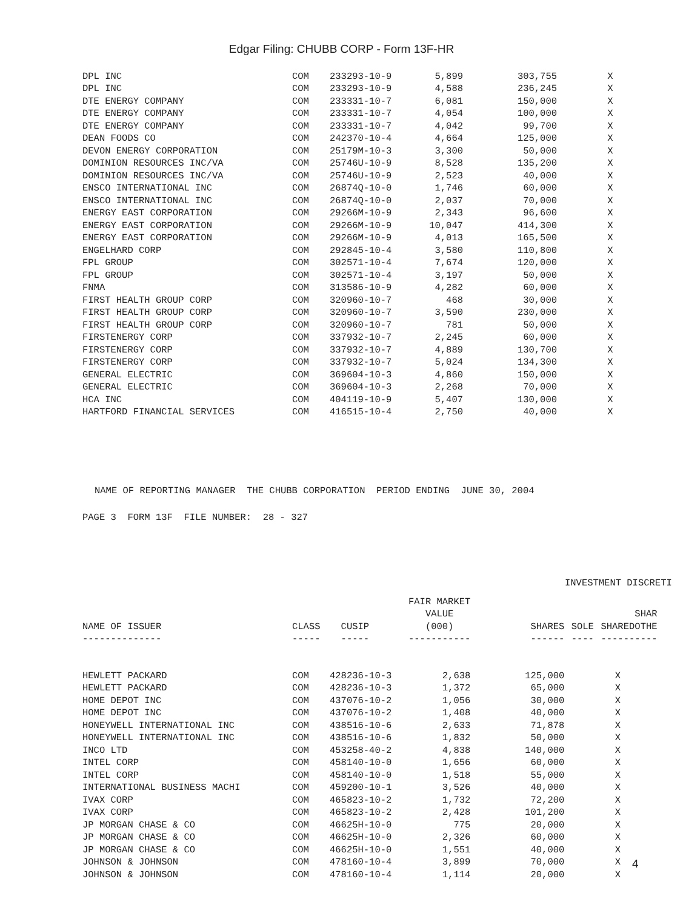Edgar Filing: CHUBB CORP - Form 13F-HR
| DPL INC | COM | 233293-10-9 | 5,899 | 303,755 | | X |
| DPL INC | COM | 233293-10-9 | 4,588 | 236,245 | | X |
| DTE ENERGY COMPANY | COM | 233331-10-7 | 6,081 | 150,000 | | X |
| DTE ENERGY COMPANY | COM | 233331-10-7 | 4,054 | 100,000 | | X |
| DTE ENERGY COMPANY | COM | 233331-10-7 | 4,042 | 99,700 | | X |
| DEAN FOODS CO | COM | 242370-10-4 | 4,664 | 125,000 | | X |
| DEVON ENERGY CORPORATION | COM | 25179M-10-3 | 3,300 | 50,000 | | X |
| DOMINION RESOURCES INC/VA | COM | 25746U-10-9 | 8,528 | 135,200 | | X |
| DOMINION RESOURCES INC/VA | COM | 25746U-10-9 | 2,523 | 40,000 | | X |
| ENSCO INTERNATIONAL INC | COM | 26874Q-10-0 | 1,746 | 60,000 | | X |
| ENSCO INTERNATIONAL INC | COM | 26874Q-10-0 | 2,037 | 70,000 | | X |
| ENERGY EAST CORPORATION | COM | 29266M-10-9 | 2,343 | 96,600 | | X |
| ENERGY EAST CORPORATION | COM | 29266M-10-9 | 10,047 | 414,300 | | X |
| ENERGY EAST CORPORATION | COM | 29266M-10-9 | 4,013 | 165,500 | | X |
| ENGELHARD CORP | COM | 292845-10-4 | 3,580 | 110,800 | | X |
| FPL GROUP | COM | 302571-10-4 | 7,674 | 120,000 | | X |
| FPL GROUP | COM | 302571-10-4 | 3,197 | 50,000 | | X |
| FNMA | COM | 313586-10-9 | 4,282 | 60,000 | | X |
| FIRST HEALTH GROUP CORP | COM | 320960-10-7 | 468 | 30,000 | | X |
| FIRST HEALTH GROUP CORP | COM | 320960-10-7 | 3,590 | 230,000 | | X |
| FIRST HEALTH GROUP CORP | COM | 320960-10-7 | 781 | 50,000 | | X |
| FIRSTENERGY CORP | COM | 337932-10-7 | 2,245 | 60,000 | | X |
| FIRSTENERGY CORP | COM | 337932-10-7 | 4,889 | 130,700 | | X |
| FIRSTENERGY CORP | COM | 337932-10-7 | 5,024 | 134,300 | | X |
| GENERAL ELECTRIC | COM | 369604-10-3 | 4,860 | 150,000 | | X |
| GENERAL ELECTRIC | COM | 369604-10-3 | 2,268 | 70,000 | | X |
| HCA INC | COM | 404119-10-9 | 5,407 | 130,000 | | X |
| HARTFORD FINANCIAL SERVICES | COM | 416515-10-4 | 2,750 | 40,000 | | X |
NAME OF REPORTING MANAGER THE CHUBB CORPORATION PERIOD ENDING JUNE 30, 2004
PAGE 3 FORM 13F FILE NUMBER: 28 - 327
INVESTMENT DISCRETI
| | | | FAIR MARKET | | | | |
| --- | --- | --- | --- | --- | --- | --- | --- |
| | | | VALUE | | | | SHAR |
| NAME OF ISSUER | CLASS | CUSIP | (000) | SHARES | SOLE | SHARED | OTHE |
| -------------- | ----- | ----- | ----------- | ------ | ---- | ------ | ---- |
| HEWLETT PACKARD | COM | 428236-10-3 | 2,638 | 125,000 | | X | |
| HEWLETT PACKARD | COM | 428236-10-3 | 1,372 | 65,000 | | X | |
| HOME DEPOT INC | COM | 437076-10-2 | 1,056 | 30,000 | | X | |
| HOME DEPOT INC | COM | 437076-10-2 | 1,408 | 40,000 | | X | |
| HONEYWELL INTERNATIONAL INC | COM | 438516-10-6 | 2,633 | 71,878 | | X | |
| HONEYWELL INTERNATIONAL INC | COM | 438516-10-6 | 1,832 | 50,000 | | X | |
| INCO LTD | COM | 453258-40-2 | 4,838 | 140,000 | | X | |
| INTEL CORP | COM | 458140-10-0 | 1,656 | 60,000 | | X | |
| INTEL CORP | COM | 458140-10-0 | 1,518 | 55,000 | | X | |
| INTERNATIONAL BUSINESS MACHI | COM | 459200-10-1 | 3,526 | 40,000 | | X | |
| IVAX CORP | COM | 465823-10-2 | 1,732 | 72,200 | | X | |
| IVAX CORP | COM | 465823-10-2 | 2,428 | 101,200 | | X | |
| JP MORGAN CHASE & CO | COM | 46625H-10-0 | 775 | 20,000 | | X | |
| JP MORGAN CHASE & CO | COM | 46625H-10-0 | 2,326 | 60,000 | | X | |
| JP MORGAN CHASE & CO | COM | 46625H-10-0 | 1,551 | 40,000 | | X | |
| JOHNSON & JOHNSON | COM | 478160-10-4 | 3,899 | 70,000 | | X | |
| JOHNSON & JOHNSON | COM | 478160-10-4 | 1,114 | 20,000 | | X | |
4